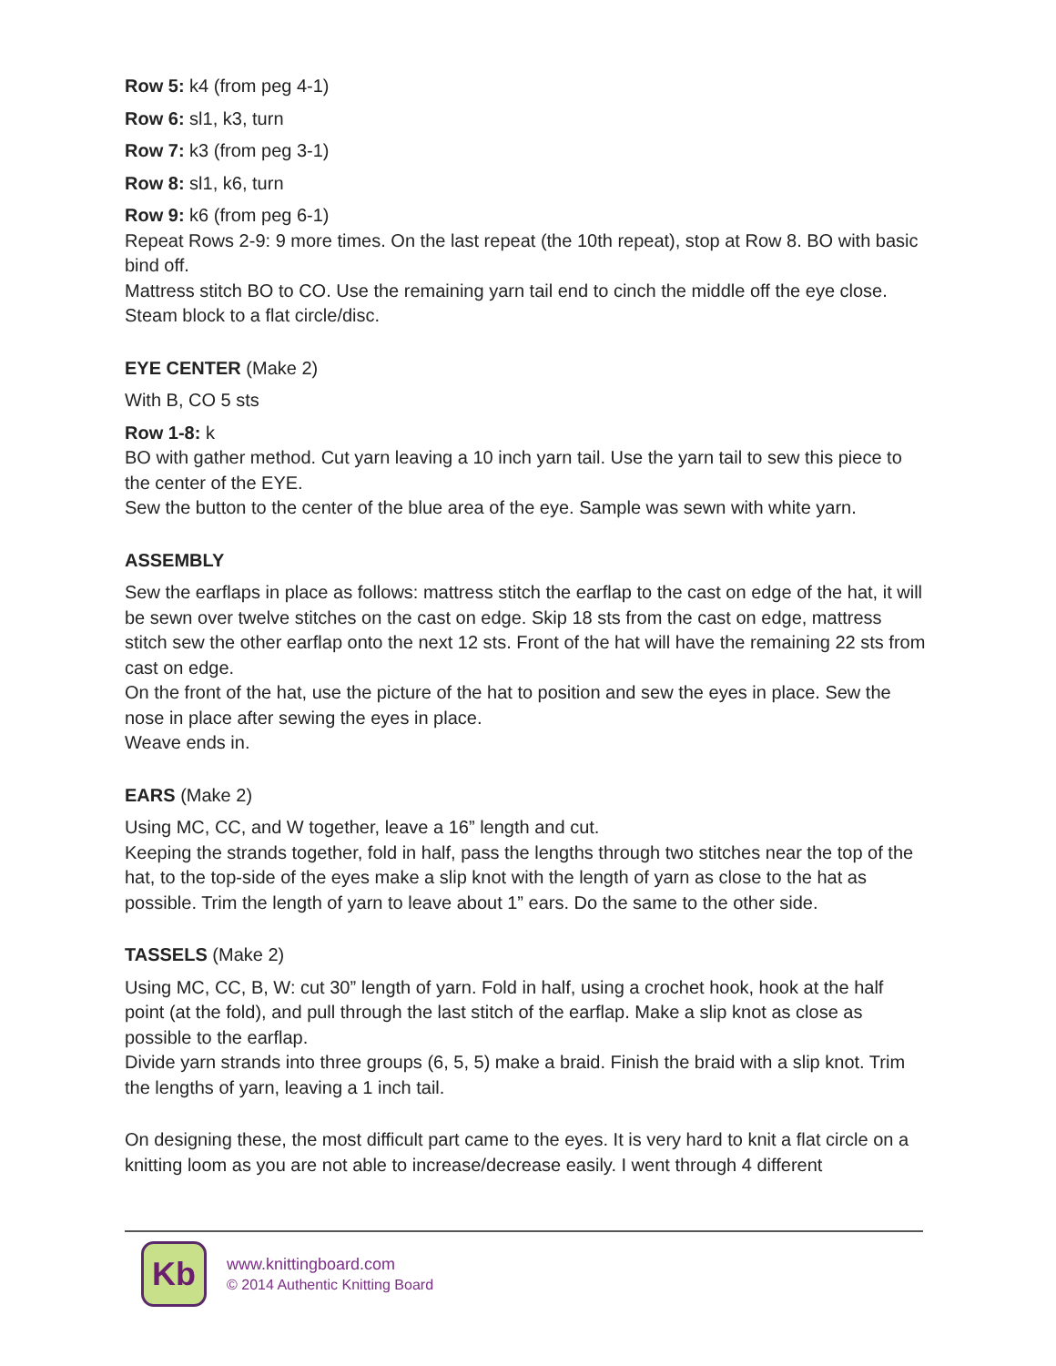Row 5: k4 (from peg 4-1)
Row 6: sl1, k3, turn
Row 7: k3 (from peg 3-1)
Row 8: sl1, k6, turn
Row 9: k6 (from peg 6-1)
Repeat Rows 2-9: 9 more times. On the last repeat (the 10th repeat), stop at Row 8. BO with basic bind off.
Mattress stitch BO to CO. Use the remaining yarn tail end to cinch the middle off the eye close. Steam block to a flat circle/disc.
EYE CENTER (Make 2)
With B, CO 5 sts
Row 1-8: k
BO with gather method. Cut yarn leaving a 10 inch yarn tail. Use the yarn tail to sew this piece to the center of the EYE.
Sew the button to the center of the blue area of the eye. Sample was sewn with white yarn.
ASSEMBLY
Sew the earflaps in place as follows: mattress stitch the earflap to the cast on edge of the hat, it will be sewn over twelve stitches on the cast on edge. Skip 18 sts from the cast on edge, mattress stitch sew the other earflap onto the next 12 sts. Front of the hat will have the remaining 22 sts from cast on edge.
On the front of the hat, use the picture of the hat to position and sew the eyes in place. Sew the nose in place after sewing the eyes in place.
Weave ends in.
EARS (Make 2)
Using MC, CC, and W together, leave a 16” length and cut.
Keeping the strands together, fold in half, pass the lengths through two stitches near the top of the hat, to the top-side of the eyes make a slip knot with the length of yarn as close to the hat as possible. Trim the length of yarn to leave about 1” ears. Do the same to the other side.
TASSELS (Make 2)
Using MC, CC, B, W: cut 30” length of yarn. Fold in half, using a crochet hook, hook at the half point (at the fold), and pull through the last stitch of the earflap. Make a slip knot as close as possible to the earflap.
Divide yarn strands into three groups (6, 5, 5) make a braid. Finish the braid with a slip knot. Trim the lengths of yarn, leaving a 1 inch tail.
On designing these, the most difficult part came to the eyes. It is very hard to knit a flat circle on a knitting loom as you are not able to increase/decrease easily. I went through 4 different
Kb
www.knittingboard.com
© 2014 Authentic Knitting Board